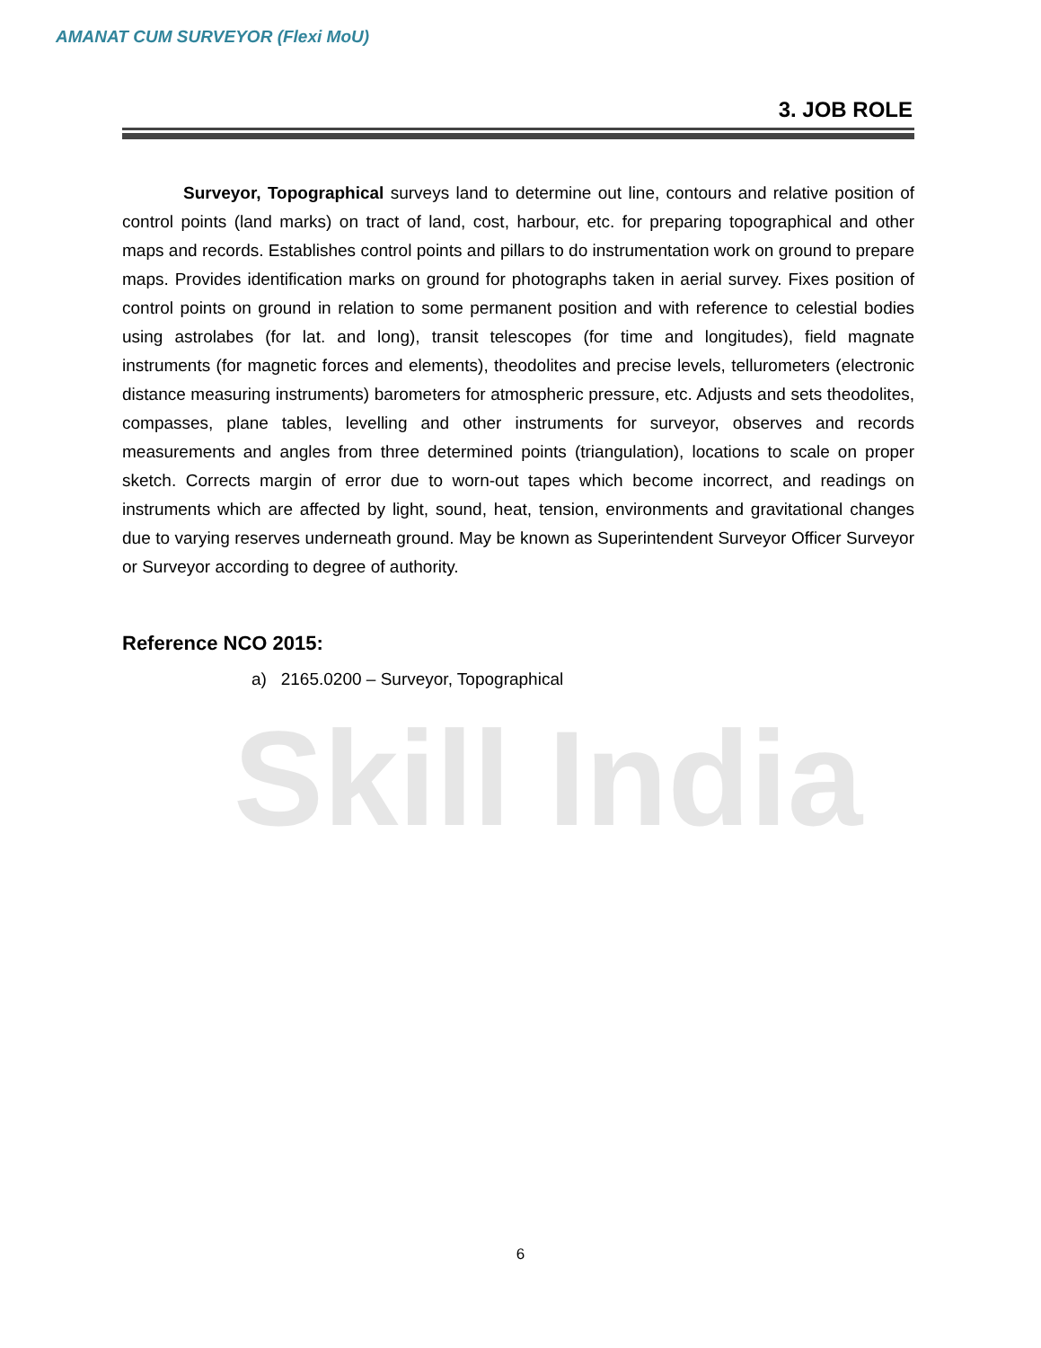Skill India
AMANAT CUM SURVEYOR (Flexi MoU)
3. JOB ROLE
Surveyor, Topographical surveys land to determine out line, contours and relative position of control points (land marks) on tract of land, cost, harbour, etc. for preparing topographical and other maps and records. Establishes control points and pillars to do instrumentation work on ground to prepare maps. Provides identification marks on ground for photographs taken in aerial survey. Fixes position of control points on ground in relation to some permanent position and with reference to celestial bodies using astrolabes (for lat. and long), transit telescopes (for time and longitudes), field magnate instruments (for magnetic forces and elements), theodolites and precise levels, tellurometers (electronic distance measuring instruments) barometers for atmospheric pressure, etc. Adjusts and sets theodolites, compasses, plane tables, levelling and other instruments for surveyor, observes and records measurements and angles from three determined points (triangulation), locations to scale on proper sketch. Corrects margin of error due to worn-out tapes which become incorrect, and readings on instruments which are affected by light, sound, heat, tension, environments and gravitational changes due to varying reserves underneath ground. May be known as Superintendent Surveyor Officer Surveyor or Surveyor according to degree of authority.
Reference NCO 2015:
a) 2165.0200 – Surveyor, Topographical
6